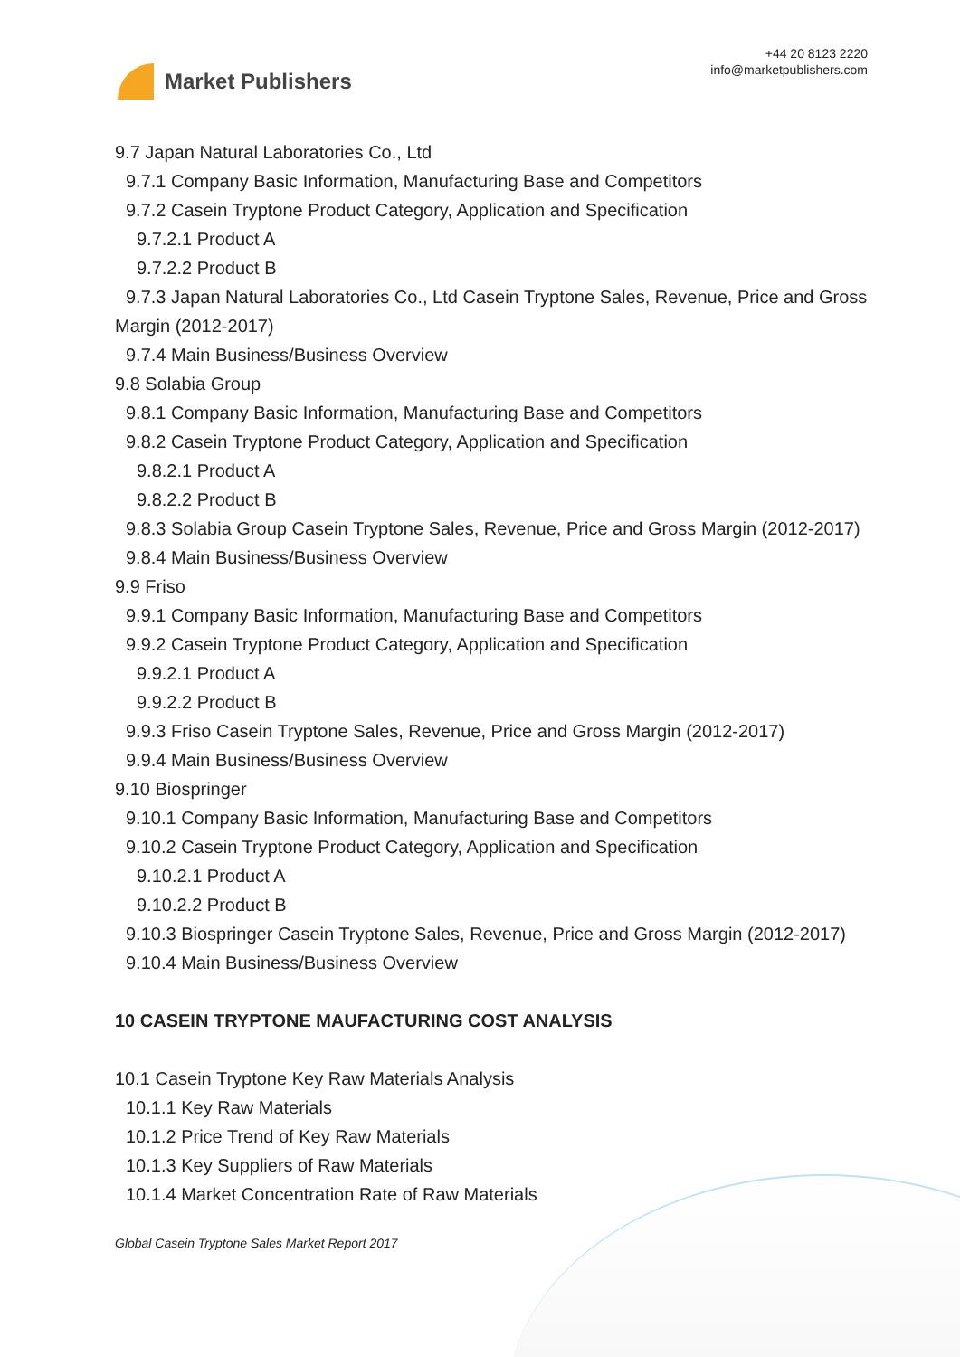Market Publishers
+44 20 8123 2220
info@marketpublishers.com
9.7 Japan Natural Laboratories Co., Ltd
9.7.1 Company Basic Information, Manufacturing Base and Competitors
9.7.2 Casein Tryptone Product Category, Application and Specification
9.7.2.1 Product A
9.7.2.2 Product B
9.7.3 Japan Natural Laboratories Co., Ltd Casein Tryptone Sales, Revenue, Price and Gross Margin (2012-2017)
9.7.4 Main Business/Business Overview
9.8 Solabia Group
9.8.1 Company Basic Information, Manufacturing Base and Competitors
9.8.2 Casein Tryptone Product Category, Application and Specification
9.8.2.1 Product A
9.8.2.2 Product B
9.8.3 Solabia Group Casein Tryptone Sales, Revenue, Price and Gross Margin (2012-2017)
9.8.4 Main Business/Business Overview
9.9 Friso
9.9.1 Company Basic Information, Manufacturing Base and Competitors
9.9.2 Casein Tryptone Product Category, Application and Specification
9.9.2.1 Product A
9.9.2.2 Product B
9.9.3 Friso Casein Tryptone Sales, Revenue, Price and Gross Margin (2012-2017)
9.9.4 Main Business/Business Overview
9.10 Biospringer
9.10.1 Company Basic Information, Manufacturing Base and Competitors
9.10.2 Casein Tryptone Product Category, Application and Specification
9.10.2.1 Product A
9.10.2.2 Product B
9.10.3 Biospringer Casein Tryptone Sales, Revenue, Price and Gross Margin (2012-2017)
9.10.4 Main Business/Business Overview
10 CASEIN TRYPTONE MAUFACTURING COST ANALYSIS
10.1 Casein Tryptone Key Raw Materials Analysis
10.1.1 Key Raw Materials
10.1.2 Price Trend of Key Raw Materials
10.1.3 Key Suppliers of Raw Materials
10.1.4 Market Concentration Rate of Raw Materials
Global Casein Tryptone Sales Market Report 2017